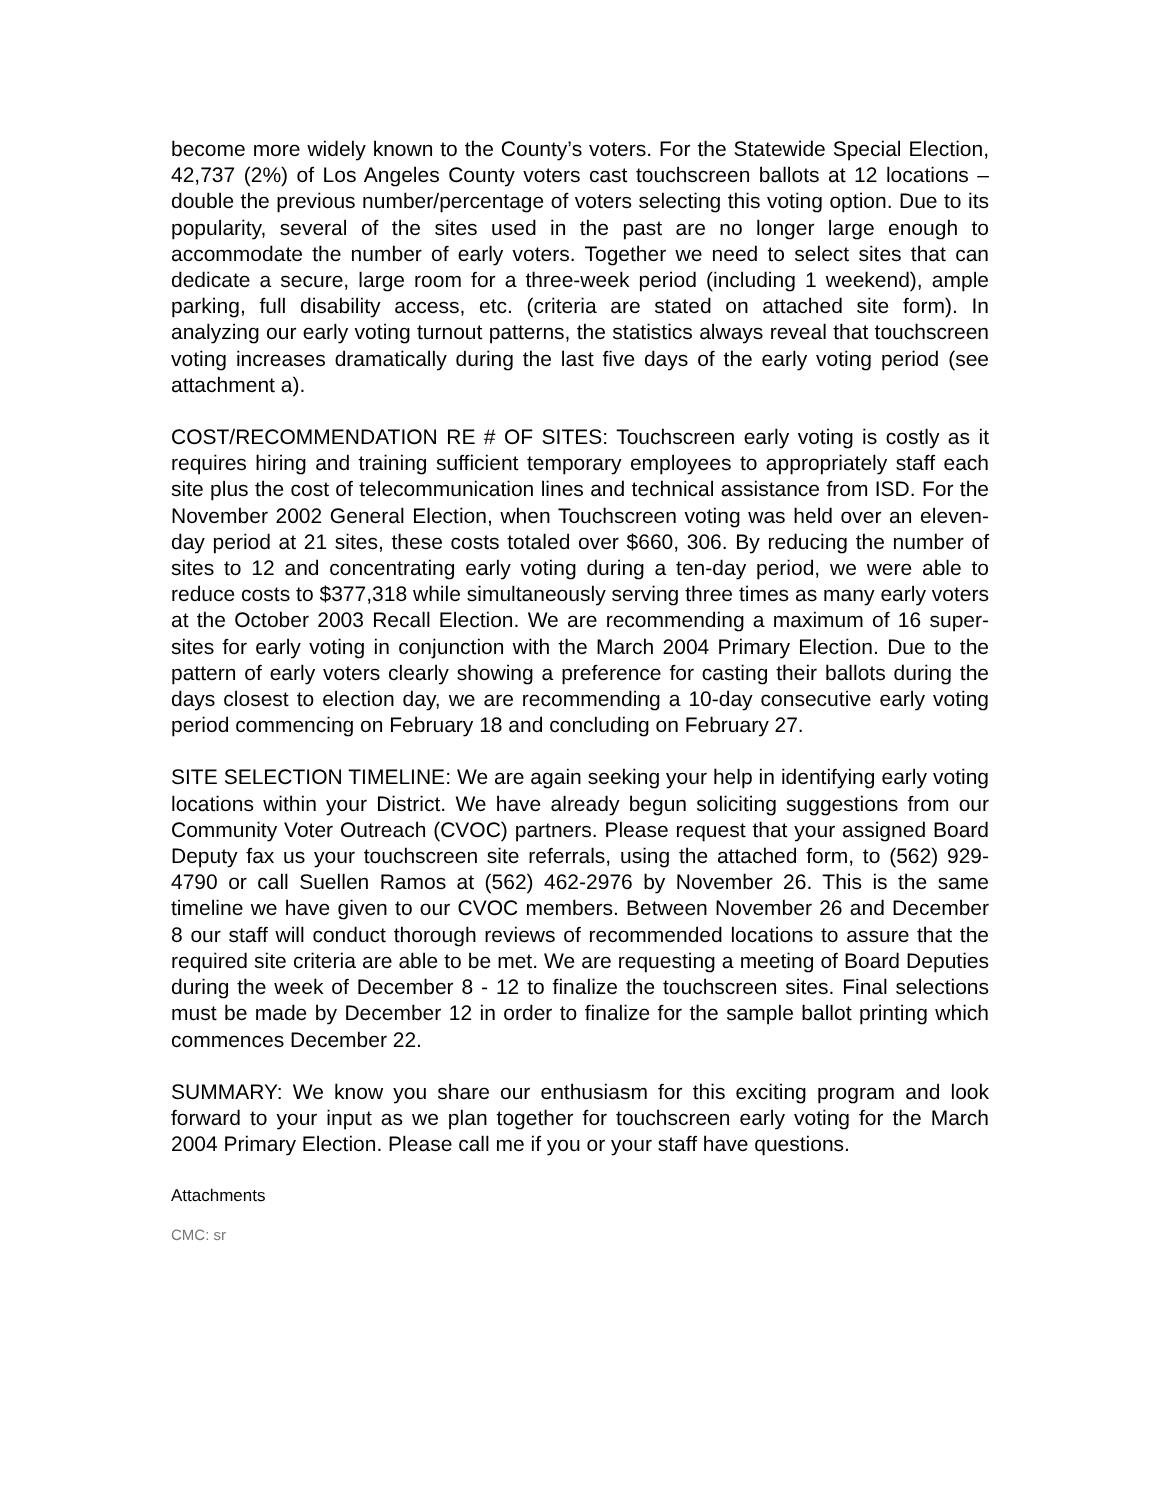become more widely known to the County’s voters. For the Statewide Special Election, 42,737 (2%) of Los Angeles County voters cast touchscreen ballots at 12 locations – double the previous number/percentage of voters selecting this voting option. Due to its popularity, several of the sites used in the past are no longer large enough to accommodate the number of early voters. Together we need to select sites that can dedicate a secure, large room for a three-week period (including 1 weekend), ample parking, full disability access, etc. (criteria are stated on attached site form). In analyzing our early voting turnout patterns, the statistics always reveal that touchscreen voting increases dramatically during the last five days of the early voting period (see attachment a).
COST/RECOMMENDATION RE # OF SITES: Touchscreen early voting is costly as it requires hiring and training sufficient temporary employees to appropriately staff each site plus the cost of telecommunication lines and technical assistance from ISD. For the November 2002 General Election, when Touchscreen voting was held over an eleven-day period at 21 sites, these costs totaled over $660, 306. By reducing the number of sites to 12 and concentrating early voting during a ten-day period, we were able to reduce costs to $377,318 while simultaneously serving three times as many early voters at the October 2003 Recall Election. We are recommending a maximum of 16 super-sites for early voting in conjunction with the March 2004 Primary Election. Due to the pattern of early voters clearly showing a preference for casting their ballots during the days closest to election day, we are recommending a 10-day consecutive early voting period commencing on February 18 and concluding on February 27.
SITE SELECTION TIMELINE: We are again seeking your help in identifying early voting locations within your District. We have already begun soliciting suggestions from our Community Voter Outreach (CVOC) partners. Please request that your assigned Board Deputy fax us your touchscreen site referrals, using the attached form, to (562) 929-4790 or call Suellen Ramos at (562) 462-2976 by November 26. This is the same timeline we have given to our CVOC members. Between November 26 and December 8 our staff will conduct thorough reviews of recommended locations to assure that the required site criteria are able to be met. We are requesting a meeting of Board Deputies during the week of December 8 - 12 to finalize the touchscreen sites. Final selections must be made by December 12 in order to finalize for the sample ballot printing which commences December 22.
SUMMARY: We know you share our enthusiasm for this exciting program and look forward to your input as we plan together for touchscreen early voting for the March 2004 Primary Election. Please call me if you or your staff have questions.
Attachments
CMC: sr